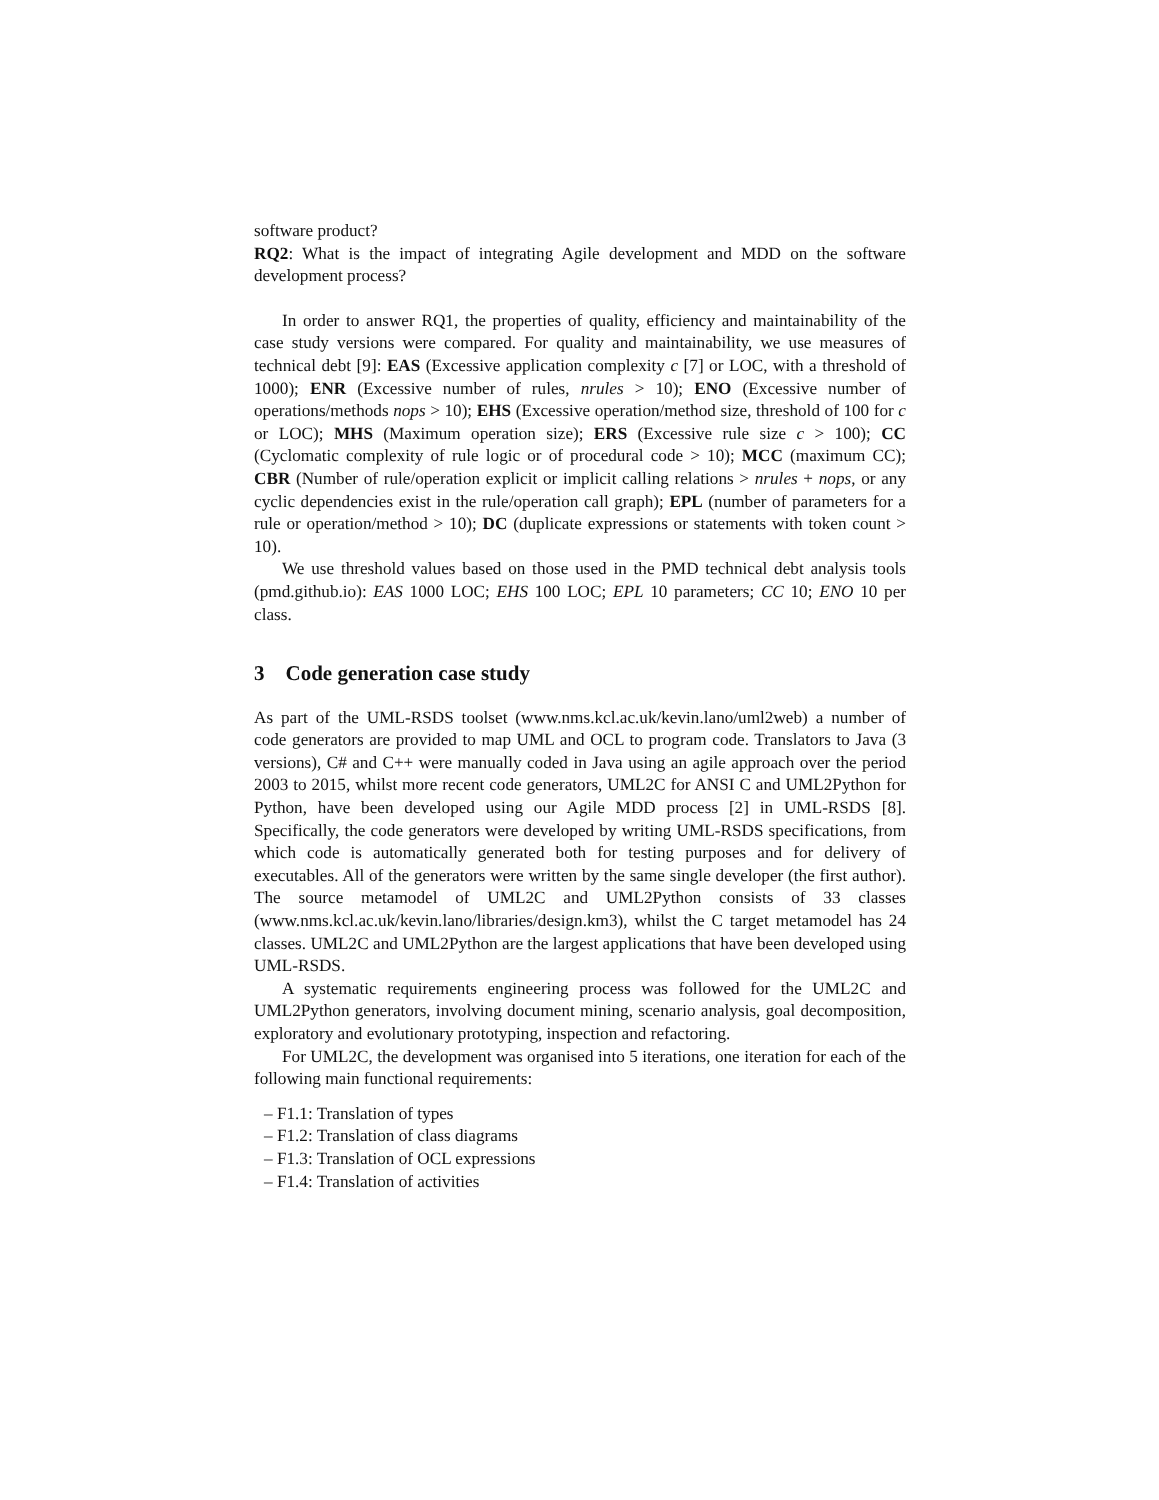software product?
RQ2: What is the impact of integrating Agile development and MDD on the software development process?
In order to answer RQ1, the properties of quality, efficiency and maintainability of the case study versions were compared. For quality and maintainability, we use measures of technical debt [9]: EAS (Excessive application complexity c [7] or LOC, with a threshold of 1000); ENR (Excessive number of rules, nrules > 10); ENO (Excessive number of operations/methods nops > 10); EHS (Excessive operation/method size, threshold of 100 for c or LOC); MHS (Maximum operation size); ERS (Excessive rule size c > 100); CC (Cyclomatic complexity of rule logic or of procedural code > 10); MCC (maximum CC); CBR (Number of rule/operation explicit or implicit calling relations > nrules + nops, or any cyclic dependencies exist in the rule/operation call graph); EPL (number of parameters for a rule or operation/method > 10); DC (duplicate expressions or statements with token count > 10).
We use threshold values based on those used in the PMD technical debt analysis tools (pmd.github.io): EAS 1000 LOC; EHS 100 LOC; EPL 10 parameters; CC 10; ENO 10 per class.
3 Code generation case study
As part of the UML-RSDS toolset (www.nms.kcl.ac.uk/kevin.lano/uml2web) a number of code generators are provided to map UML and OCL to program code. Translators to Java (3 versions), C# and C++ were manually coded in Java using an agile approach over the period 2003 to 2015, whilst more recent code generators, UML2C for ANSI C and UML2Python for Python, have been developed using our Agile MDD process [2] in UML-RSDS [8]. Specifically, the code generators were developed by writing UML-RSDS specifications, from which code is automatically generated both for testing purposes and for delivery of executables. All of the generators were written by the same single developer (the first author). The source metamodel of UML2C and UML2Python consists of 33 classes (www.nms.kcl.ac.uk/kevin.lano/libraries/design.km3), whilst the C target metamodel has 24 classes. UML2C and UML2Python are the largest applications that have been developed using UML-RSDS.
A systematic requirements engineering process was followed for the UML2C and UML2Python generators, involving document mining, scenario analysis, goal decomposition, exploratory and evolutionary prototyping, inspection and refactoring.
For UML2C, the development was organised into 5 iterations, one iteration for each of the following main functional requirements:
– F1.1: Translation of types
– F1.2: Translation of class diagrams
– F1.3: Translation of OCL expressions
– F1.4: Translation of activities